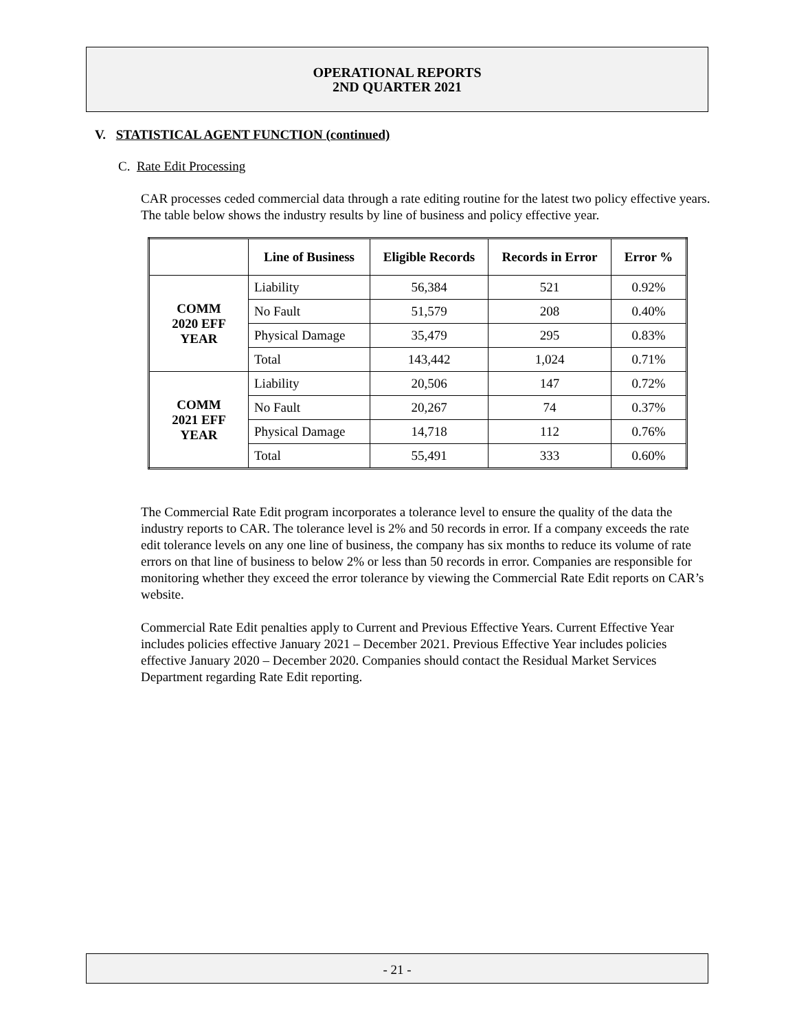OPERATIONAL REPORTS
2ND QUARTER 2021
V. STATISTICAL AGENT FUNCTION (continued)
C. Rate Edit Processing
CAR processes ceded commercial data through a rate editing routine for the latest two policy effective years. The table below shows the industry results by line of business and policy effective year.
| | Line of Business | Eligible Records | Records in Error | Error % |
| --- | --- | --- | --- | --- |
| COMM 2020 EFF YEAR | Liability | 56,384 | 521 | 0.92% |
| | No Fault | 51,579 | 208 | 0.40% |
| | Physical Damage | 35,479 | 295 | 0.83% |
| | Total | 143,442 | 1,024 | 0.71% |
| COMM 2021 EFF YEAR | Liability | 20,506 | 147 | 0.72% |
| | No Fault | 20,267 | 74 | 0.37% |
| | Physical Damage | 14,718 | 112 | 0.76% |
| | Total | 55,491 | 333 | 0.60% |
The Commercial Rate Edit program incorporates a tolerance level to ensure the quality of the data the industry reports to CAR. The tolerance level is 2% and 50 records in error. If a company exceeds the rate edit tolerance levels on any one line of business, the company has six months to reduce its volume of rate errors on that line of business to below 2% or less than 50 records in error. Companies are responsible for monitoring whether they exceed the error tolerance by viewing the Commercial Rate Edit reports on CAR’s website.
Commercial Rate Edit penalties apply to Current and Previous Effective Years. Current Effective Year includes policies effective January 2021 – December 2021. Previous Effective Year includes policies effective January 2020 – December 2020. Companies should contact the Residual Market Services Department regarding Rate Edit reporting.
- 21 -